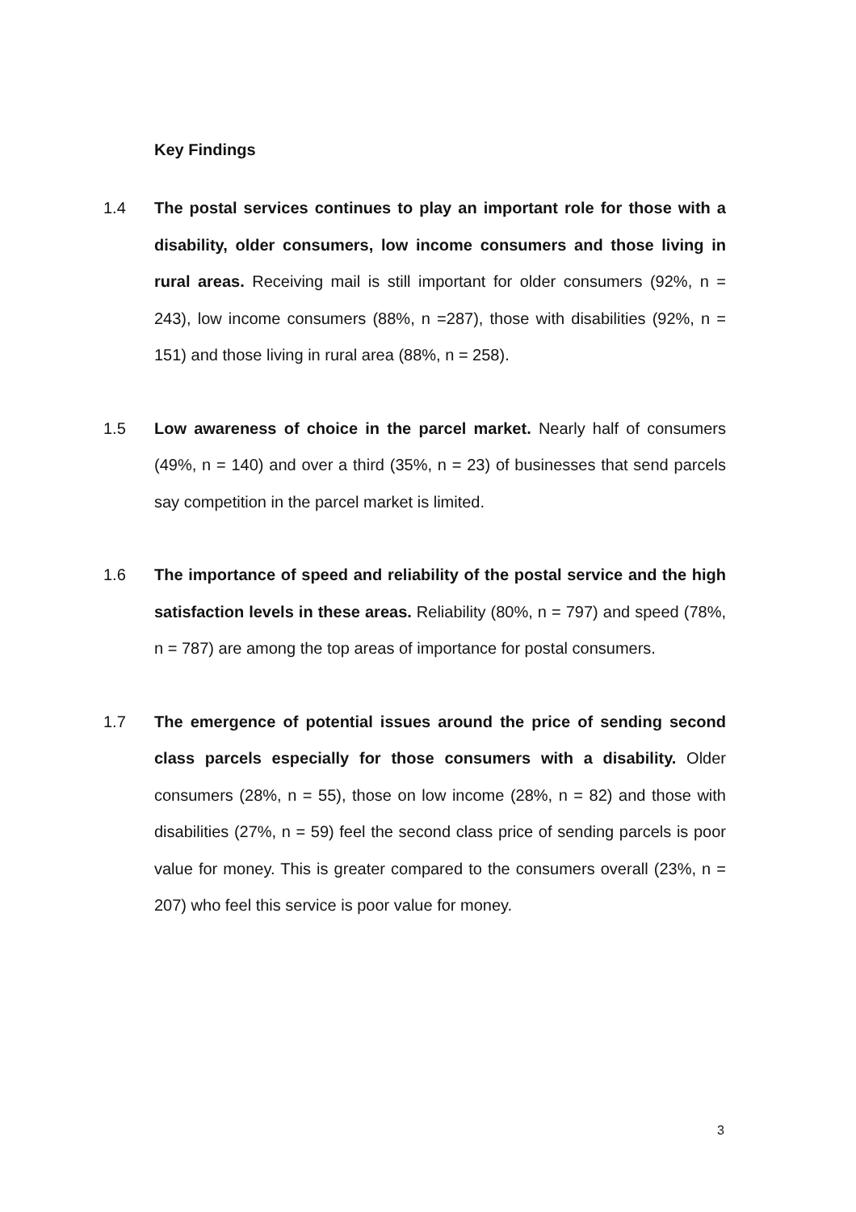Key Findings
1.4 The postal services continues to play an important role for those with a disability, older consumers, low income consumers and those living in rural areas. Receiving mail is still important for older consumers (92%, n = 243), low income consumers (88%, n =287), those with disabilities (92%, n = 151) and those living in rural area (88%, n = 258).
1.5 Low awareness of choice in the parcel market. Nearly half of consumers (49%, n = 140) and over a third (35%, n = 23) of businesses that send parcels say competition in the parcel market is limited.
1.6 The importance of speed and reliability of the postal service and the high satisfaction levels in these areas. Reliability (80%, n = 797) and speed (78%, n = 787) are among the top areas of importance for postal consumers.
1.7 The emergence of potential issues around the price of sending second class parcels especially for those consumers with a disability. Older consumers (28%, n = 55), those on low income (28%, n = 82) and those with disabilities (27%, n = 59) feel the second class price of sending parcels is poor value for money. This is greater compared to the consumers overall (23%, n = 207) who feel this service is poor value for money.
3